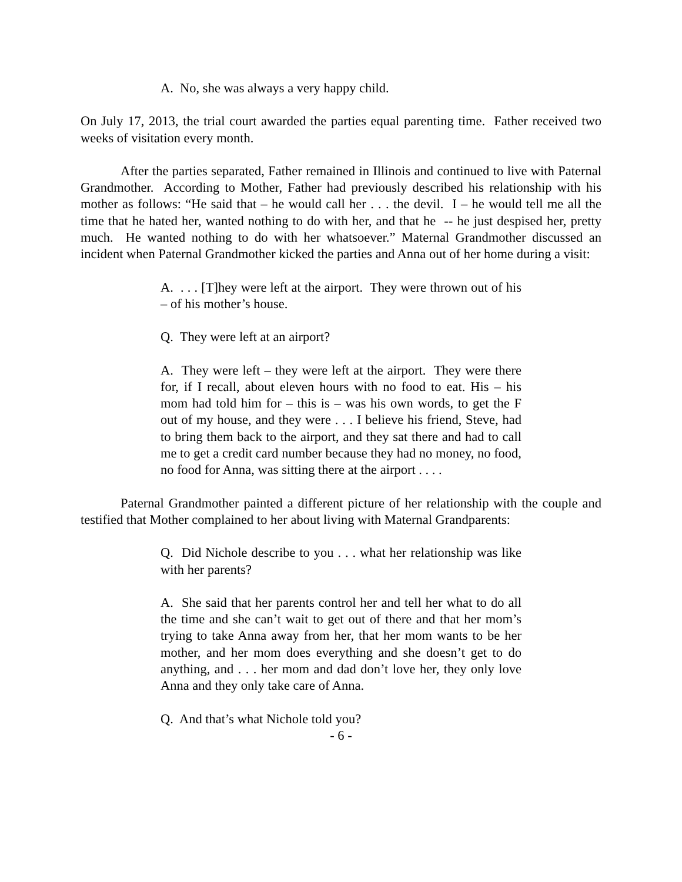A. No, she was always a very happy child.
On July 17, 2013, the trial court awarded the parties equal parenting time. Father received two weeks of visitation every month.
After the parties separated, Father remained in Illinois and continued to live with Paternal Grandmother. According to Mother, Father had previously described his relationship with his mother as follows: “He said that – he would call her . . . the devil. I – he would tell me all the time that he hated her, wanted nothing to do with her, and that he -- he just despised her, pretty much. He wanted nothing to do with her whatsoever.” Maternal Grandmother discussed an incident when Paternal Grandmother kicked the parties and Anna out of her home during a visit:
A. . . . [T]hey were left at the airport. They were thrown out of his – of his mother’s house.
Q. They were left at an airport?
A. They were left – they were left at the airport. They were there for, if I recall, about eleven hours with no food to eat. His – his mom had told him for – this is – was his own words, to get the F out of my house, and they were . . . I believe his friend, Steve, had to bring them back to the airport, and they sat there and had to call me to get a credit card number because they had no money, no food, no food for Anna, was sitting there at the airport . . . .
Paternal Grandmother painted a different picture of her relationship with the couple and testified that Mother complained to her about living with Maternal Grandparents:
Q. Did Nichole describe to you . . . what her relationship was like with her parents?
A. She said that her parents control her and tell her what to do all the time and she can’t wait to get out of there and that her mom’s trying to take Anna away from her, that her mom wants to be her mother, and her mom does everything and she doesn’t get to do anything, and . . . her mom and dad don’t love her, they only love Anna and they only take care of Anna.
Q. And that’s what Nichole told you?
- 6 -